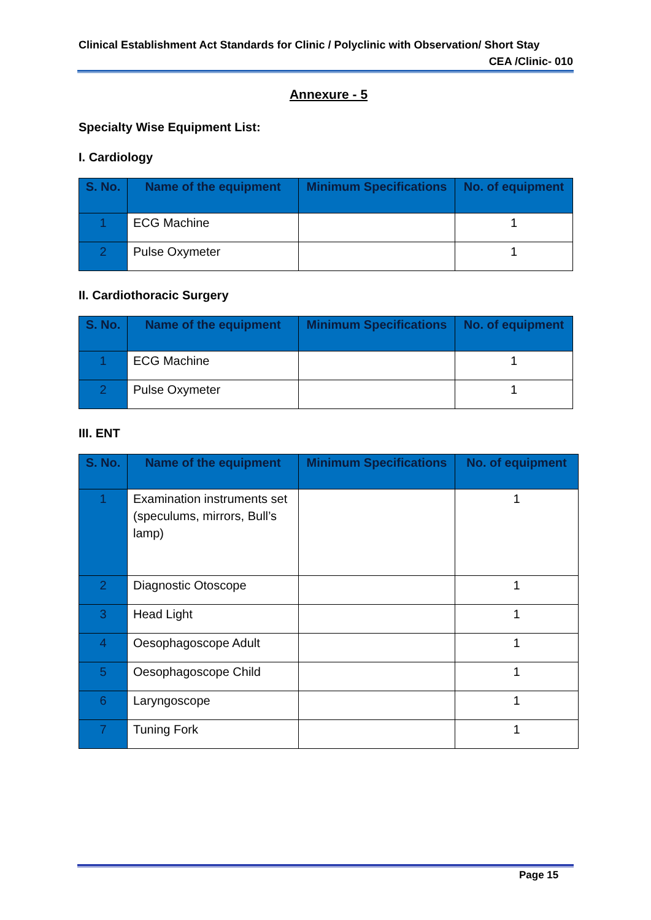Clinical Establishment Act Standards for Clinic / Polyclinic with Observation/ Short Stay
CEA /Clinic- 010
Annexure - 5
Specialty Wise Equipment List:
I. Cardiology
| S. No. | Name of the equipment | Minimum Specifications | No. of equipment |
| --- | --- | --- | --- |
| 1 | ECG Machine | | 1 |
| 2 | Pulse Oxymeter | | 1 |
II. Cardiothoracic Surgery
| S. No. | Name of the equipment | Minimum Specifications | No. of equipment |
| --- | --- | --- | --- |
| 1 | ECG Machine | | 1 |
| 2 | Pulse Oxymeter | | 1 |
III. ENT
| S. No. | Name of the equipment | Minimum Specifications | No. of equipment |
| --- | --- | --- | --- |
| 1 | Examination instruments set (speculums, mirrors, Bull’s lamp) | | 1 |
| 2 | Diagnostic Otoscope | | 1 |
| 3 | Head Light | | 1 |
| 4 | Oesophagoscope Adult | | 1 |
| 5 | Oesophagoscope Child | | 1 |
| 6 | Laryngoscope | | 1 |
| 7 | Tuning Fork | | 1 |
Page 15